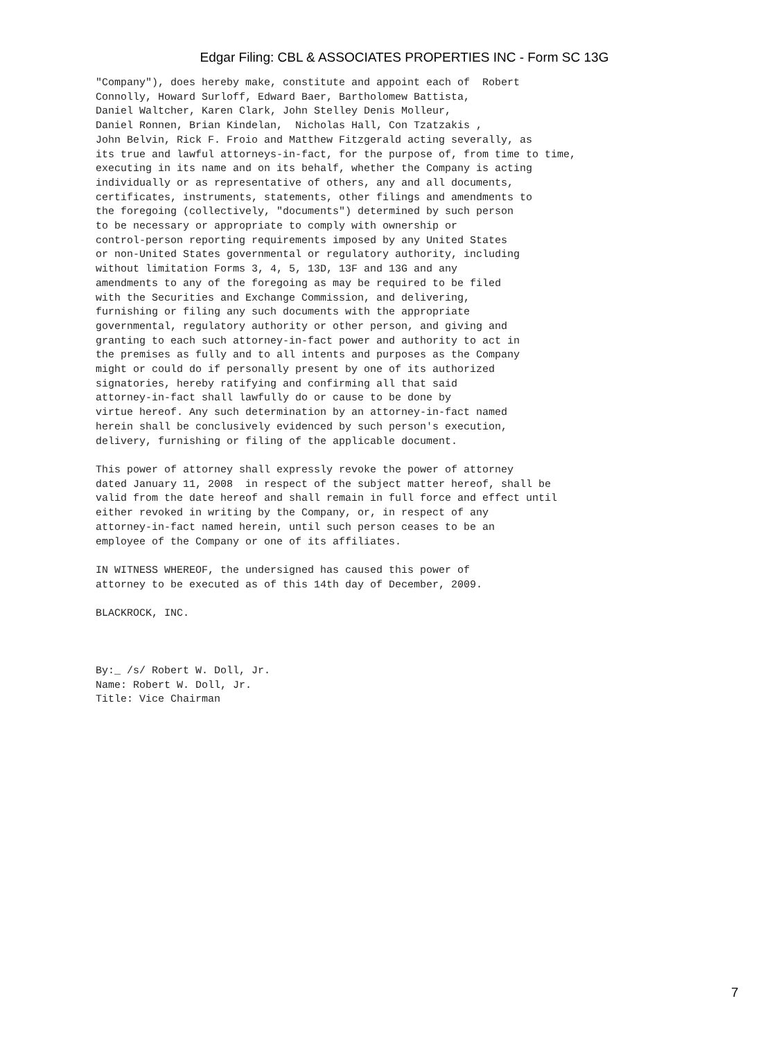Edgar Filing: CBL & ASSOCIATES PROPERTIES INC - Form SC 13G
"Company"), does hereby make, constitute and appoint each of  Robert
Connolly, Howard Surloff, Edward Baer, Bartholomew Battista,
Daniel Waltcher, Karen Clark, John Stelley Denis Molleur,
Daniel Ronnen, Brian Kindelan,  Nicholas Hall, Con Tzatzakis ,
John Belvin, Rick F. Froio and Matthew Fitzgerald acting severally, as
its true and lawful attorneys-in-fact, for the purpose of, from time to time,
executing in its name and on its behalf, whether the Company is acting
individually or as representative of others, any and all documents,
certificates, instruments, statements, other filings and amendments to
the foregoing (collectively, "documents") determined by such person
to be necessary or appropriate to comply with ownership or
control-person reporting requirements imposed by any United States
or non-United States governmental or regulatory authority, including
without limitation Forms 3, 4, 5, 13D, 13F and 13G and any
amendments to any of the foregoing as may be required to be filed
with the Securities and Exchange Commission, and delivering,
furnishing or filing any such documents with the appropriate
governmental, regulatory authority or other person, and giving and
granting to each such attorney-in-fact power and authority to act in
the premises as fully and to all intents and purposes as the Company
might or could do if personally present by one of its authorized
signatories, hereby ratifying and confirming all that said
attorney-in-fact shall lawfully do or cause to be done by
virtue hereof. Any such determination by an attorney-in-fact named
herein shall be conclusively evidenced by such person's execution,
delivery, furnishing or filing of the applicable document.

This power of attorney shall expressly revoke the power of attorney
dated January 11, 2008  in respect of the subject matter hereof, shall be
valid from the date hereof and shall remain in full force and effect until
either revoked in writing by the Company, or, in respect of any
attorney-in-fact named herein, until such person ceases to be an
employee of the Company or one of its affiliates.

IN WITNESS WHEREOF, the undersigned has caused this power of
attorney to be executed as of this 14th day of December, 2009.

BLACKROCK, INC.



By:_ /s/ Robert W. Doll, Jr.
Name: Robert W. Doll, Jr.
Title: Vice Chairman
7